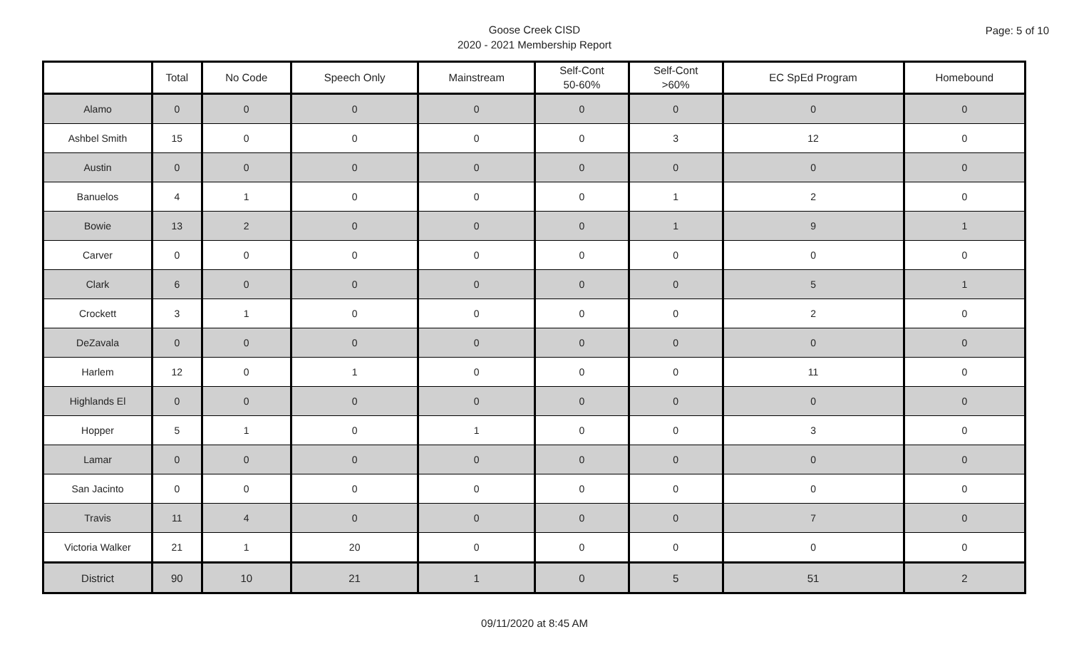Page: 5 of 10
Goose Creek CISD
2020 - 2021 Membership Report
| | Total | No Code | Speech Only | Mainstream | Self-Cont 50-60% | Self-Cont >60% | EC SpEd Program | Homebound |
| --- | --- | --- | --- | --- | --- | --- | --- | --- |
| Alamo | 0 | 0 | 0 | 0 | 0 | 0 | 0 | 0 |
| Ashbel Smith | 15 | 0 | 0 | 0 | 0 | 3 | 12 | 0 |
| Austin | 0 | 0 | 0 | 0 | 0 | 0 | 0 | 0 |
| Banuelos | 4 | 1 | 0 | 0 | 0 | 1 | 2 | 0 |
| Bowie | 13 | 2 | 0 | 0 | 0 | 1 | 9 | 1 |
| Carver | 0 | 0 | 0 | 0 | 0 | 0 | 0 | 0 |
| Clark | 6 | 0 | 0 | 0 | 0 | 0 | 5 | 1 |
| Crockett | 3 | 1 | 0 | 0 | 0 | 0 | 2 | 0 |
| DeZavala | 0 | 0 | 0 | 0 | 0 | 0 | 0 | 0 |
| Harlem | 12 | 0 | 1 | 0 | 0 | 0 | 11 | 0 |
| Highlands El | 0 | 0 | 0 | 0 | 0 | 0 | 0 | 0 |
| Hopper | 5 | 1 | 0 | 1 | 0 | 0 | 3 | 0 |
| Lamar | 0 | 0 | 0 | 0 | 0 | 0 | 0 | 0 |
| San Jacinto | 0 | 0 | 0 | 0 | 0 | 0 | 0 | 0 |
| Travis | 11 | 4 | 0 | 0 | 0 | 0 | 7 | 0 |
| Victoria Walker | 21 | 1 | 20 | 0 | 0 | 0 | 0 | 0 |
| District | 90 | 10 | 21 | 1 | 0 | 5 | 51 | 2 |
09/11/2020 at 8:45 AM